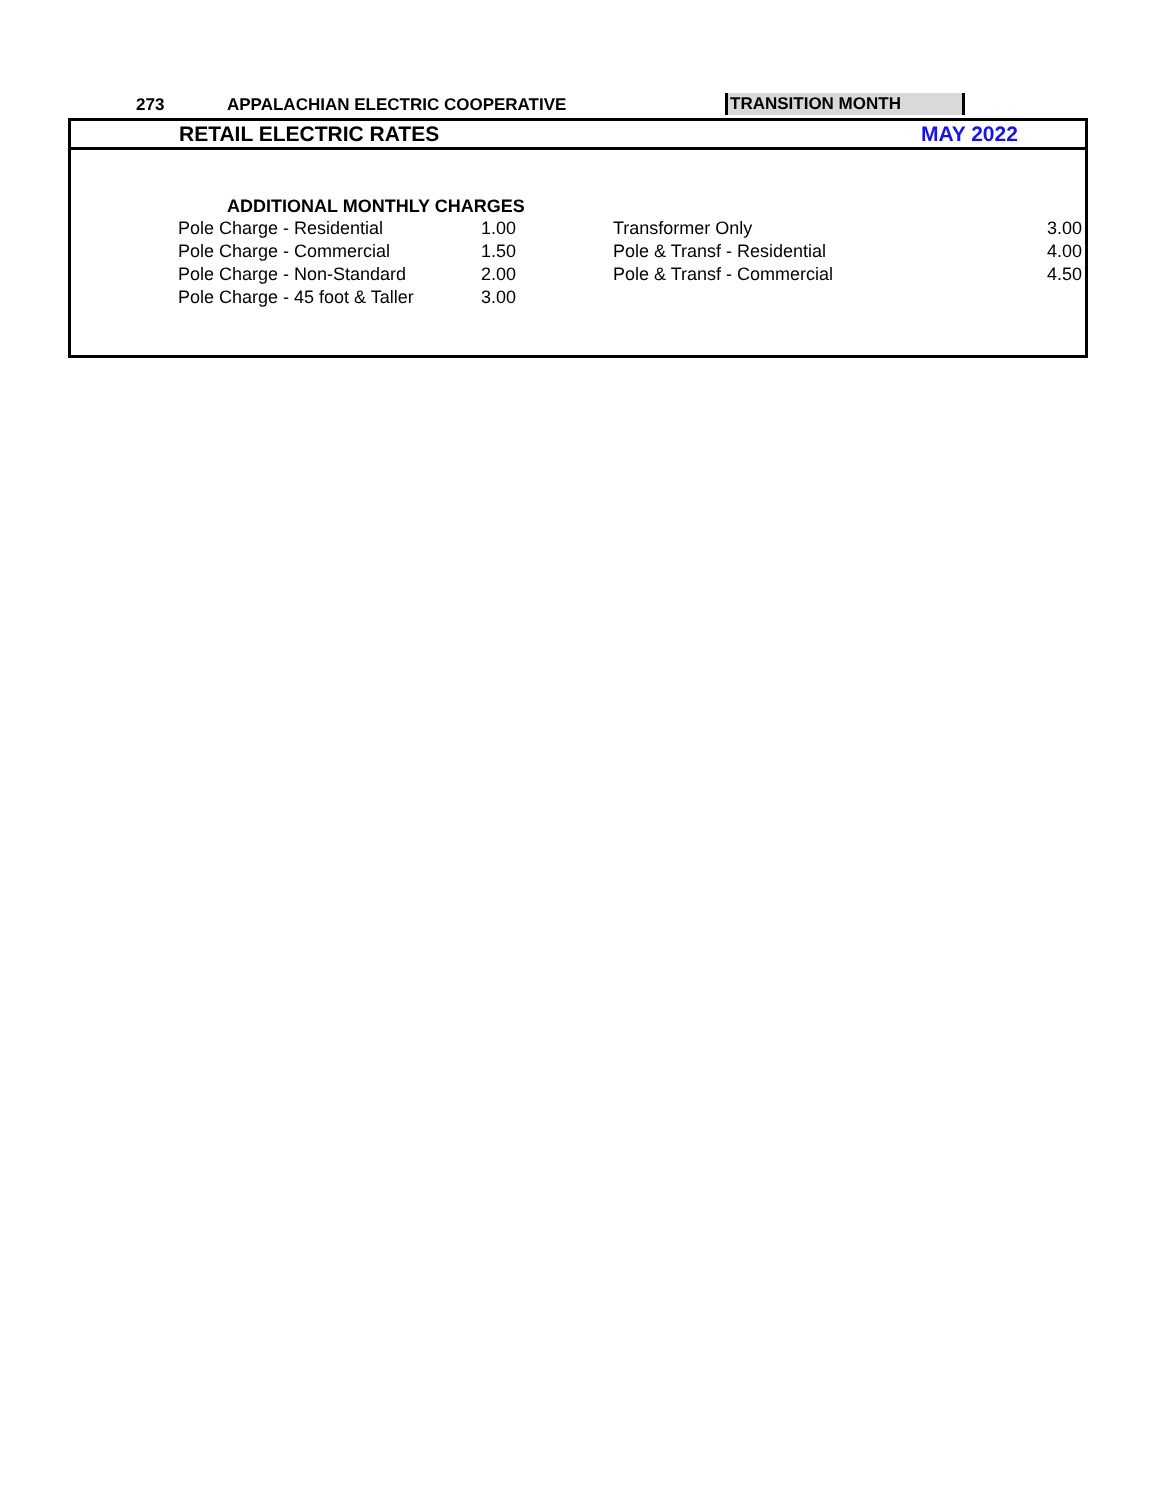273
APPALACHIAN ELECTRIC COOPERATIVE
TRANSITION MONTH
RETAIL ELECTRIC RATES MAY 2022
ADDITIONAL MONTHLY CHARGES
| Pole Charge - Residential | 1.00 | Transformer Only | 3.00 |
| Pole Charge - Commercial | 1.50 | Pole & Transf - Residential | 4.00 |
| Pole Charge - Non-Standard | 2.00 | Pole & Transf - Commercial | 4.50 |
| Pole Charge - 45 foot & Taller | 3.00 | | |